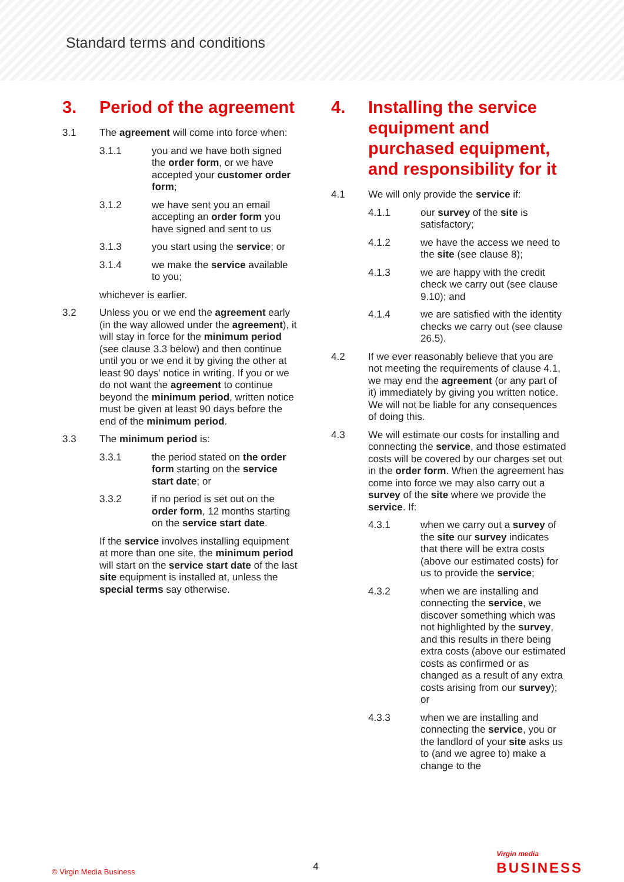Standard terms and conditions
3. Period of the agreement
3.1 The agreement will come into force when:
3.1.1 you and we have both signed the order form, or we have accepted your customer order form;
3.1.2 we have sent you an email accepting an order form you have signed and sent to us
3.1.3 you start using the service; or
3.1.4 we make the service available to you;
whichever is earlier.
3.2 Unless you or we end the agreement early (in the way allowed under the agreement), it will stay in force for the minimum period (see clause 3.3 below) and then continue until you or we end it by giving the other at least 90 days' notice in writing. If you or we do not want the agreement to continue beyond the minimum period, written notice must be given at least 90 days before the end of the minimum period.
3.3 The minimum period is:
3.3.1 the period stated on the order form starting on the service start date; or
3.3.2 if no period is set out on the order form, 12 months starting on the service start date.
If the service involves installing equipment at more than one site, the minimum period will start on the service start date of the last site equipment is installed at, unless the special terms say otherwise.
4. Installing the service equipment and purchased equipment, and responsibility for it
4.1 We will only provide the service if:
4.1.1 our survey of the site is satisfactory;
4.1.2 we have the access we need to the site (see clause 8);
4.1.3 we are happy with the credit check we carry out (see clause 9.10); and
4.1.4 we are satisfied with the identity checks we carry out (see clause 26.5).
4.2 If we ever reasonably believe that you are not meeting the requirements of clause 4.1, we may end the agreement (or any part of it) immediately by giving you written notice. We will not be liable for any consequences of doing this.
4.3 We will estimate our costs for installing and connecting the service, and those estimated costs will be covered by our charges set out in the order form. When the agreement has come into force we may also carry out a survey of the site where we provide the service. If:
4.3.1 when we carry out a survey of the site our survey indicates that there will be extra costs (above our estimated costs) for us to provide the service;
4.3.2 when we are installing and connecting the service, we discover something which was not highlighted by the survey, and this results in there being extra costs (above our estimated costs as confirmed or as changed as a result of any extra costs arising from our survey); or
4.3.3 when we are installing and connecting the service, you or the landlord of your site asks us to (and we agree to) make a change to the
© Virgin Media Business 4 Virgin media
BUSINESS